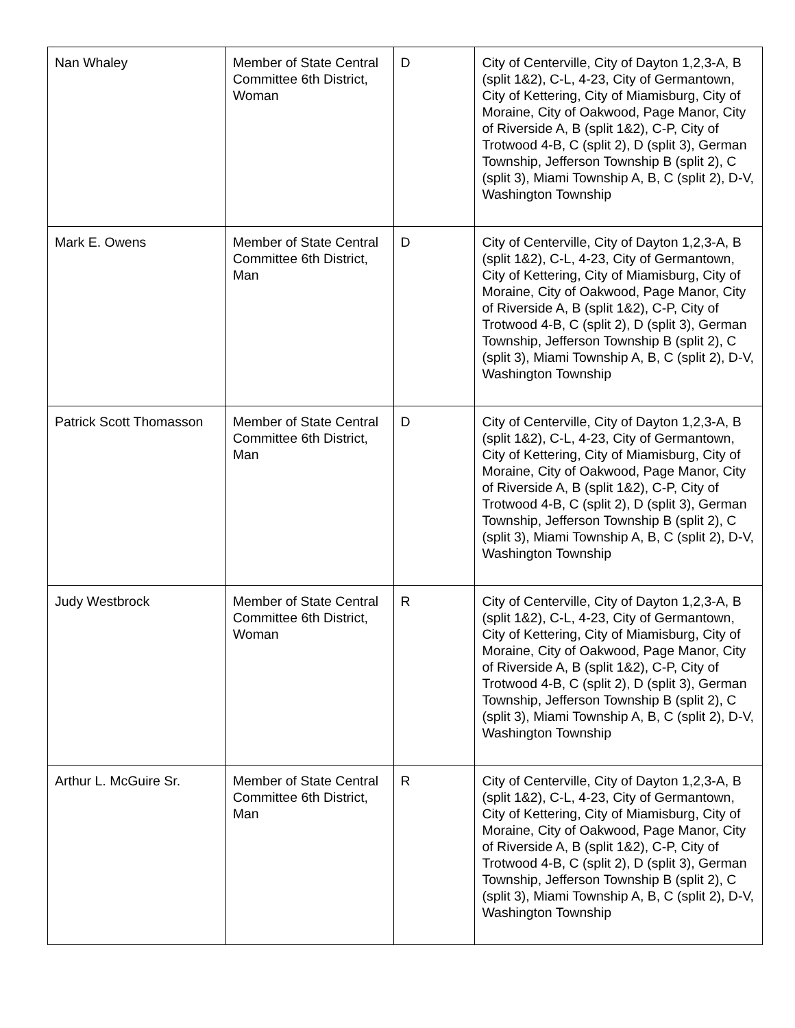| Nan Whaley | Member of State Central Committee 6th District, Woman | D | City of Centerville, City of Dayton 1,2,3-A, B (split 1&2), C-L, 4-23, City of Germantown, City of Kettering, City of Miamisburg, City of Moraine, City of Oakwood, Page Manor, City of Riverside A, B (split 1&2), C-P, City of Trotwood 4-B, C (split 2), D (split 3), German Township, Jefferson Township B (split 2), C (split 3), Miami Township A, B, C (split 2), D-V, Washington Township |
| Mark E. Owens | Member of State Central Committee 6th District, Man | D | City of Centerville, City of Dayton 1,2,3-A, B (split 1&2), C-L, 4-23, City of Germantown, City of Kettering, City of Miamisburg, City of Moraine, City of Oakwood, Page Manor, City of Riverside A, B (split 1&2), C-P, City of Trotwood 4-B, C (split 2), D (split 3), German Township, Jefferson Township B (split 2), C (split 3), Miami Township A, B, C (split 2), D-V, Washington Township |
| Patrick Scott Thomasson | Member of State Central Committee 6th District, Man | D | City of Centerville, City of Dayton 1,2,3-A, B (split 1&2), C-L, 4-23, City of Germantown, City of Kettering, City of Miamisburg, City of Moraine, City of Oakwood, Page Manor, City of Riverside A, B (split 1&2), C-P, City of Trotwood 4-B, C (split 2), D (split 3), German Township, Jefferson Township B (split 2), C (split 3), Miami Township A, B, C (split 2), D-V, Washington Township |
| Judy Westbrock | Member of State Central Committee 6th District, Woman | R | City of Centerville, City of Dayton 1,2,3-A, B (split 1&2), C-L, 4-23, City of Germantown, City of Kettering, City of Miamisburg, City of Moraine, City of Oakwood, Page Manor, City of Riverside A, B (split 1&2), C-P, City of Trotwood 4-B, C (split 2), D (split 3), German Township, Jefferson Township B (split 2), C (split 3), Miami Township A, B, C (split 2), D-V, Washington Township |
| Arthur L. McGuire Sr. | Member of State Central Committee 6th District, Man | R | City of Centerville, City of Dayton 1,2,3-A, B (split 1&2), C-L, 4-23, City of Germantown, City of Kettering, City of Miamisburg, City of Moraine, City of Oakwood, Page Manor, City of Riverside A, B (split 1&2), C-P, City of Trotwood 4-B, C (split 2), D (split 3), German Township, Jefferson Township B (split 2), C (split 3), Miami Township A, B, C (split 2), D-V, Washington Township |